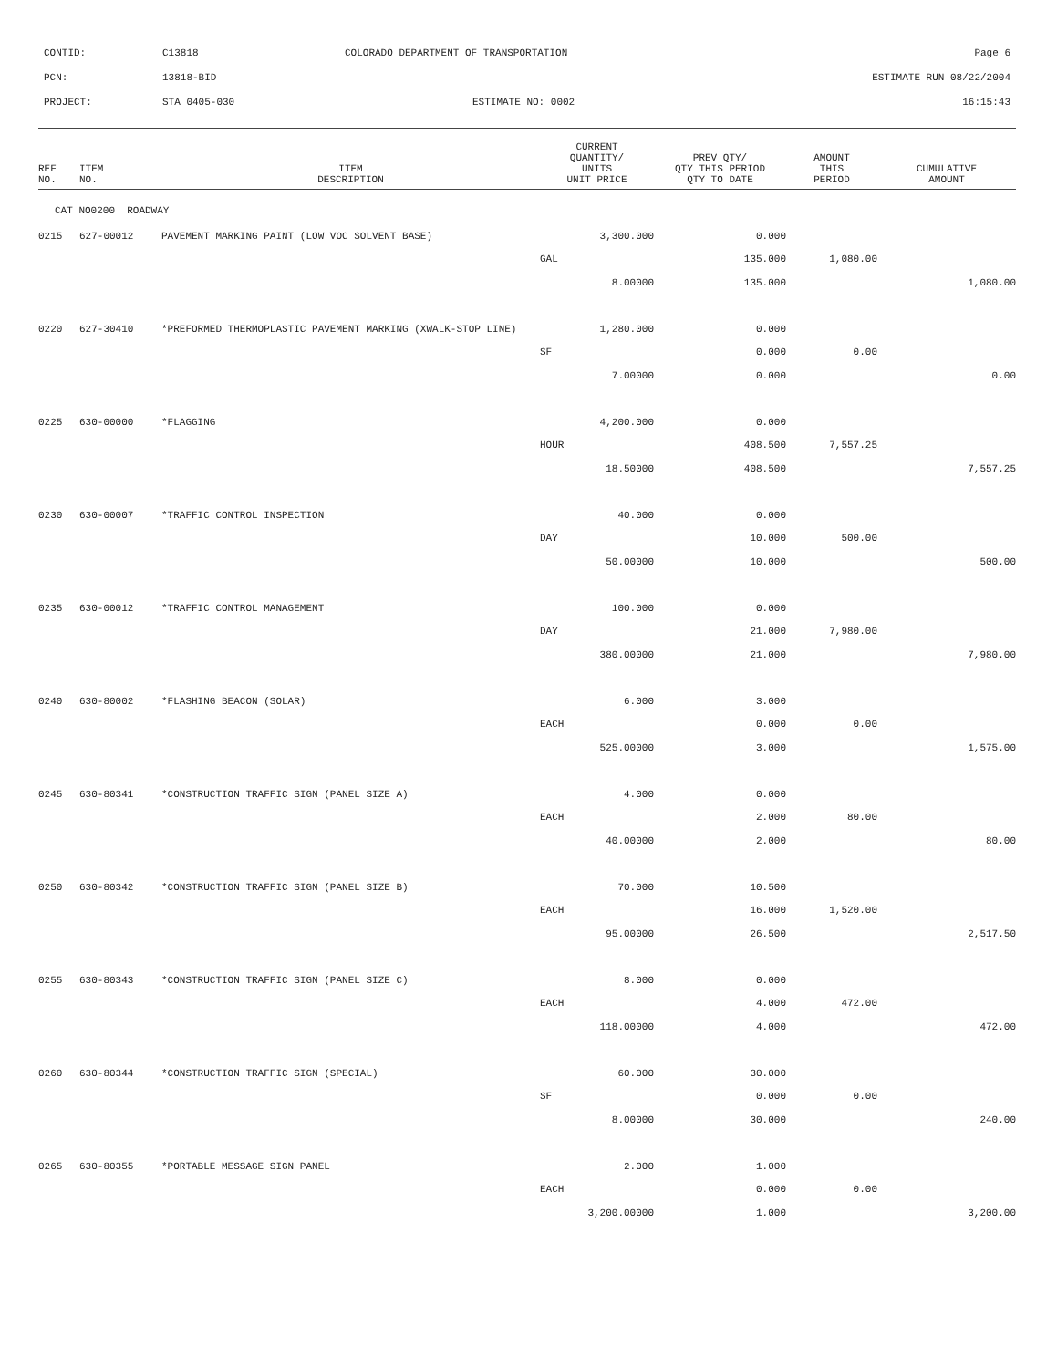| CONTID: | C13818 | COLORADO DEPARTMENT OF TRANSPORTATION | Page 6 |
| PCN: | 13818-BID | | ESTIMATE RUN 08/22/2004 |
| PROJECT: | STA 0405-030 | ESTIMATE NO: 0002 | 16:15:43 |
| REF NO. | ITEM NO. | ITEM DESCRIPTION | CURRENT QUANTITY/ UNITS UNIT PRICE | PREV QTY/ QTY THIS PERIOD QTY TO DATE | AMOUNT THIS PERIOD | CUMULATIVE AMOUNT |
| --- | --- | --- | --- | --- | --- | --- |
| CAT NO0200 ROADWAY | | | | | | |
| 0215 | 627-00012 | PAVEMENT MARKING PAINT (LOW VOC SOLVENT BASE) | 3,300.000 | 0.000 | | |
| | | | GAL | 135.000 | 1,080.00 | |
| | | | 8.00000 | 135.000 | | 1,080.00 |
| 0220 | 627-30410 | *PREFORMED THERMOPLASTIC PAVEMENT MARKING (XWALK-STOP LINE) | 1,280.000 | 0.000 | | |
| | | | SF | 0.000 | 0.00 | |
| | | | 7.00000 | 0.000 | | 0.00 |
| 0225 | 630-00000 | *FLAGGING | 4,200.000 | 0.000 | | |
| | | | HOUR | 408.500 | 7,557.25 | |
| | | | 18.50000 | 408.500 | | 7,557.25 |
| 0230 | 630-00007 | *TRAFFIC CONTROL INSPECTION | 40.000 | 0.000 | | |
| | | | DAY | 10.000 | 500.00 | |
| | | | 50.00000 | 10.000 | | 500.00 |
| 0235 | 630-00012 | *TRAFFIC CONTROL MANAGEMENT | 100.000 | 0.000 | | |
| | | | DAY | 21.000 | 7,980.00 | |
| | | | 380.00000 | 21.000 | | 7,980.00 |
| 0240 | 630-80002 | *FLASHING BEACON (SOLAR) | 6.000 | 3.000 | | |
| | | | EACH | 0.000 | 0.00 | |
| | | | 525.00000 | 3.000 | | 1,575.00 |
| 0245 | 630-80341 | *CONSTRUCTION TRAFFIC SIGN (PANEL SIZE A) | 4.000 | 0.000 | | |
| | | | EACH | 2.000 | 80.00 | |
| | | | 40.00000 | 2.000 | | 80.00 |
| 0250 | 630-80342 | *CONSTRUCTION TRAFFIC SIGN (PANEL SIZE B) | 70.000 | 10.500 | | |
| | | | EACH | 16.000 | 1,520.00 | |
| | | | 95.00000 | 26.500 | | 2,517.50 |
| 0255 | 630-80343 | *CONSTRUCTION TRAFFIC SIGN (PANEL SIZE C) | 8.000 | 0.000 | | |
| | | | EACH | 4.000 | 472.00 | |
| | | | 118.00000 | 4.000 | | 472.00 |
| 0260 | 630-80344 | *CONSTRUCTION TRAFFIC SIGN (SPECIAL) | 60.000 | 30.000 | | |
| | | | SF | 0.000 | 0.00 | |
| | | | 8.00000 | 30.000 | | 240.00 |
| 0265 | 630-80355 | *PORTABLE MESSAGE SIGN PANEL | 2.000 | 1.000 | | |
| | | | EACH | 0.000 | 0.00 | |
| | | | 3,200.00000 | 1.000 | | 3,200.00 |